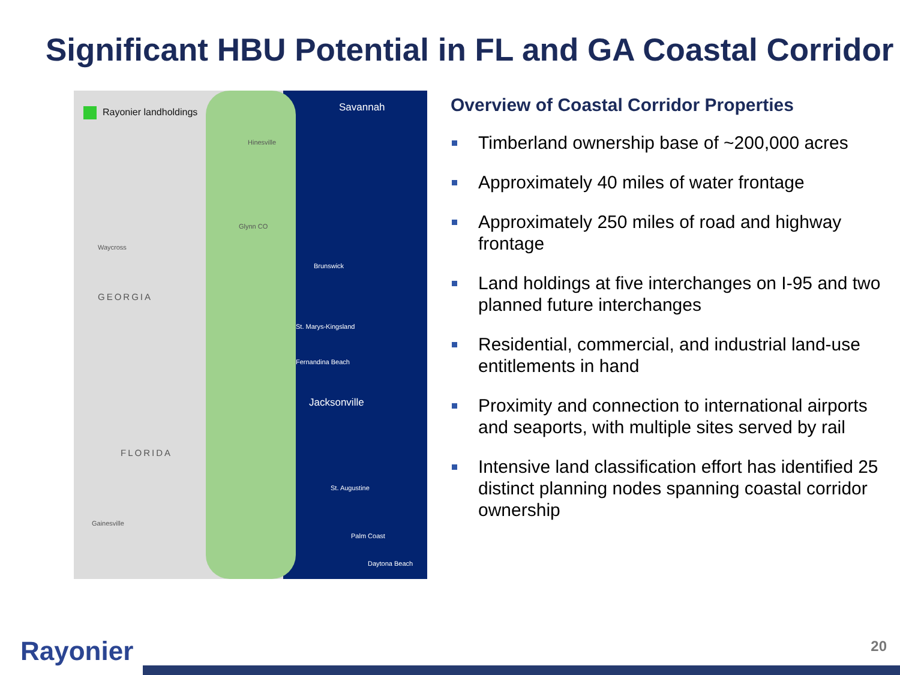Significant HBU Potential in FL and GA Coastal Corridor
Rayonier landholdings Savannah
Hinesville
Waycross
GEORGIA
Glynn CO
Brunswick
St. Marys-Kingsland
Fernandina Beach
Jacksonville
FLORIDA
St. Augustine
Palm Coast
Gainesville
Daytona Beach
Overview of Coastal Corridor Properties
Timberland ownership base of ~200,000 acres
Approximately 40 miles of water frontage
Approximately 250 miles of road and highway frontage
Land holdings at five interchanges on I-95 and two planned future interchanges
Residential, commercial, and industrial land-use entitlements in hand
Proximity and connection to international airports and seaports, with multiple sites served by rail
Intensive land classification effort has identified 25 distinct planning nodes spanning coastal corridor ownership
Rayonier 20